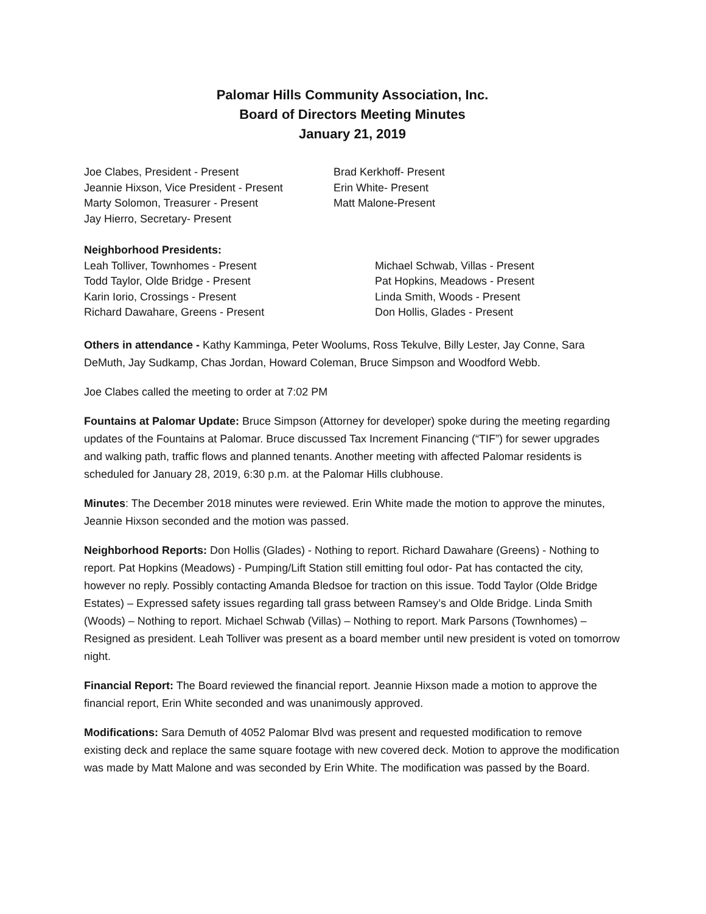Palomar Hills Community Association, Inc.
Board of Directors Meeting Minutes
January 21, 2019
Joe Clabes, President - Present
Jeannie Hixson, Vice President - Present
Marty Solomon, Treasurer - Present
Jay Hierro, Secretary- Present
Brad Kerkhoff- Present
Erin White- Present
Matt Malone-Present
Neighborhood Presidents:
Leah Tolliver, Townhomes - Present
Todd Taylor, Olde Bridge - Present
Karin Iorio, Crossings - Present
Richard Dawahare, Greens - Present
Michael Schwab, Villas - Present
Pat Hopkins, Meadows - Present
Linda Smith, Woods - Present
Don Hollis, Glades - Present
Others in attendance - Kathy Kamminga, Peter Woolums, Ross Tekulve, Billy Lester, Jay Conne, Sara DeMuth, Jay Sudkamp, Chas Jordan, Howard Coleman, Bruce Simpson and Woodford Webb.
Joe Clabes called the meeting to order at 7:02 PM
Fountains at Palomar Update: Bruce Simpson (Attorney for developer) spoke during the meeting regarding updates of the Fountains at Palomar. Bruce discussed Tax Increment Financing (“TIF”) for sewer upgrades and walking path, traffic flows and planned tenants. Another meeting with affected Palomar residents is scheduled for January 28, 2019, 6:30 p.m. at the Palomar Hills clubhouse.
Minutes: The December 2018 minutes were reviewed. Erin White made the motion to approve the minutes, Jeannie Hixson seconded and the motion was passed.
Neighborhood Reports: Don Hollis (Glades) - Nothing to report. Richard Dawahare (Greens) - Nothing to report. Pat Hopkins (Meadows) - Pumping/Lift Station still emitting foul odor- Pat has contacted the city, however no reply. Possibly contacting Amanda Bledsoe for traction on this issue. Todd Taylor (Olde Bridge Estates) – Expressed safety issues regarding tall grass between Ramsey’s and Olde Bridge. Linda Smith (Woods) – Nothing to report. Michael Schwab (Villas) – Nothing to report. Mark Parsons (Townhomes) – Resigned as president. Leah Tolliver was present as a board member until new president is voted on tomorrow night.
Financial Report: The Board reviewed the financial report. Jeannie Hixson made a motion to approve the financial report, Erin White seconded and was unanimously approved.
Modifications: Sara Demuth of 4052 Palomar Blvd was present and requested modification to remove existing deck and replace the same square footage with new covered deck. Motion to approve the modification was made by Matt Malone and was seconded by Erin White. The modification was passed by the Board.